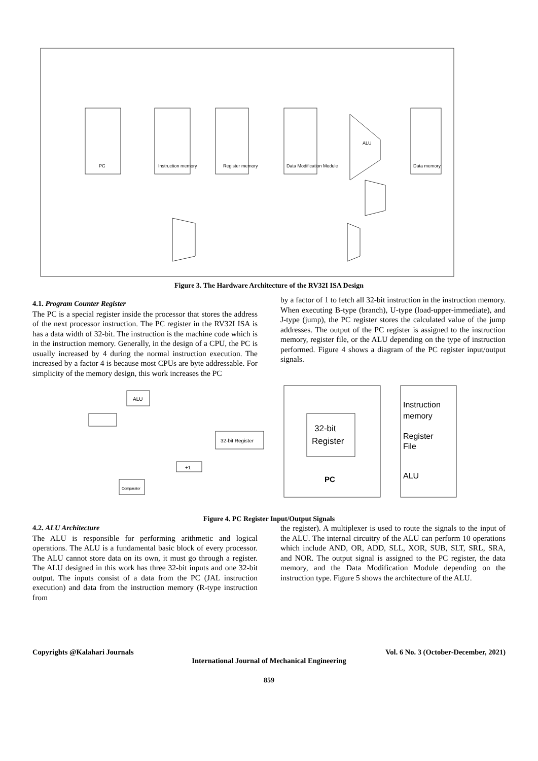PC
Instruction memory
Register memory
Data Modification Module
ALU
Data memory
Figure 3. The Hardware Architecture of the RV32I ISA Design
4.1. Program Counter Register
The PC is a special register inside the processor that stores the address of the next processor instruction. The PC register in the RV32I ISA is has a data width of 32-bit. The instruction is the machine code which is in the instruction memory. Generally, in the design of a CPU, the PC is usually increased by 4 during the normal instruction execution. The increased by a factor 4 is because most CPUs are byte addressable. For simplicity of the memory design, this work increases the PC
by a factor of 1 to fetch all 32-bit instruction in the instruction memory. When executing B-type (branch), U-type (load-upper-immediate), and J-type (jump), the PC register stores the calculated value of the jump addresses. The output of the PC register is assigned to the instruction memory, register file, or the ALU depending on the type of instruction performed. Figure 4 shows a diagram of the PC register input/output signals.
ALU
32-bit Register
+1
Comparator
32-bit
Register
PC
Instruction
memory
Register
File
ALU
Figure 4. PC Register Input/Output Signals
4.2. ALU Architecture
The ALU is responsible for performing arithmetic and logical operations. The ALU is a fundamental basic block of every processor. The ALU cannot store data on its own, it must go through a register. The ALU designed in this work has three 32-bit inputs and one 32-bit output. The inputs consist of a data from the PC (JAL instruction execution) and data from the instruction memory (R-type instruction from
the register). A multiplexer is used to route the signals to the input of the ALU. The internal circuitry of the ALU can perform 10 operations which include AND, OR, ADD, SLL, XOR, SUB, SLT, SRL, SRA, and NOR. The output signal is assigned to the PC register, the data memory, and the Data Modification Module depending on the instruction type. Figure 5 shows the architecture of the ALU.
Copyrights @Kalahari Journals Vol. 6 No. 3 (October-December, 2021)
International Journal of Mechanical Engineering
859